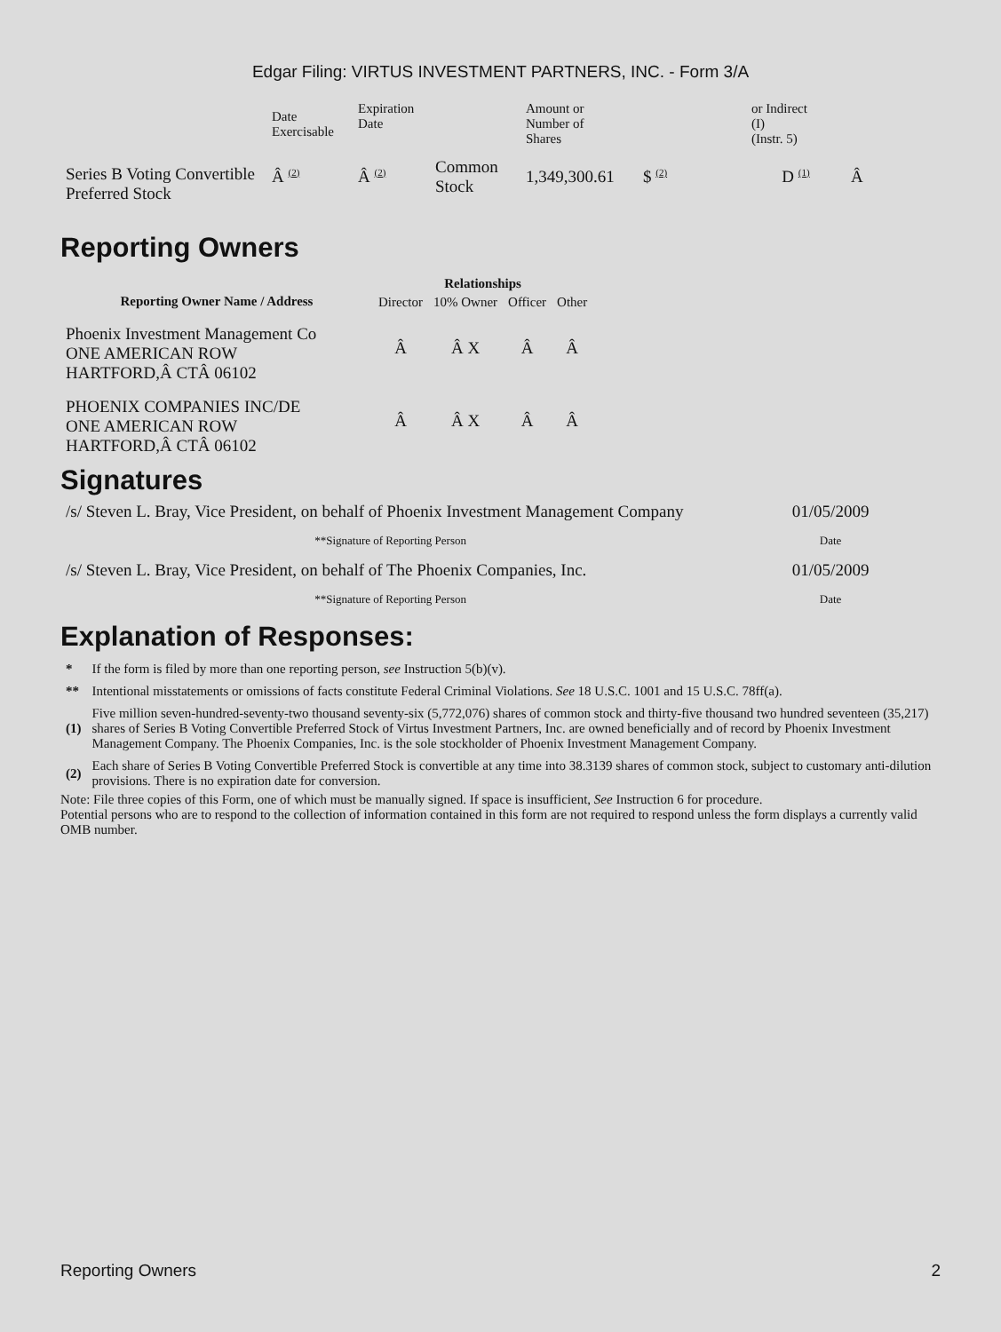Edgar Filing: VIRTUS INVESTMENT PARTNERS, INC. - Form 3/A
| | Date Exercisable | Expiration Date | | Amount or Number of Shares | | or Indirect (I) (Instr. 5) | |
| Series B Voting Convertible Preferred Stock | Â <sup>(2)</sup> | Â <sup>(2)</sup> | Common Stock | 1,349,300.61 | $ <sup>(2)</sup> | D <sup>(1)</sup> | Â |
Reporting Owners
| Reporting Owner Name / Address | Relationships | | | |
| --- | --- | --- | --- | --- |
| | Director | 10% Owner | Officer | Other |
| Phoenix Investment Management Co ONE AMERICAN ROW HARTFORD,Â CTÂ 06102 | Â | Â X | Â | Â |
| PHOENIX COMPANIES INC/DE ONE AMERICAN ROW HARTFORD,Â CTÂ 06102 | Â | Â X | Â | Â |
Signatures
| /s/ Steven L. Bray, Vice President, on behalf of Phoenix Investment Management Company | 01/05/2009 |
| **Signature of Reporting Person | Date |
| /s/ Steven L. Bray, Vice President, on behalf of The Phoenix Companies, Inc. | 01/05/2009 |
| **Signature of Reporting Person | Date |
Explanation of Responses:
| * | If the form is filed by more than one reporting person, see Instruction 5(b)(v). |
| ** | Intentional misstatements or omissions of facts constitute Federal Criminal Violations. See 18 U.S.C. 1001 and 15 U.S.C. 78ff(a). |
| (1) | Five million seven-hundred-seventy-two thousand seventy-six (5,772,076) shares of common stock and thirty-five thousand two hundred seventeen (35,217) shares of Series B Voting Convertible Preferred Stock of Virtus Investment Partners, Inc. are owned beneficially and of record by Phoenix Investment Management Company. The Phoenix Companies, Inc. is the sole stockholder of Phoenix Investment Management Company. |
| (2) | Each share of Series B Voting Convertible Preferred Stock is convertible at any time into 38.3139 shares of common stock, subject to customary anti-dilution provisions. There is no expiration date for conversion. |
Note: File three copies of this Form, one of which must be manually signed. If space is insufficient, See Instruction 6 for procedure.
Potential persons who are to respond to the collection of information contained in this form are not required to respond unless the form displays a currently valid OMB number.
Reporting Owners 2